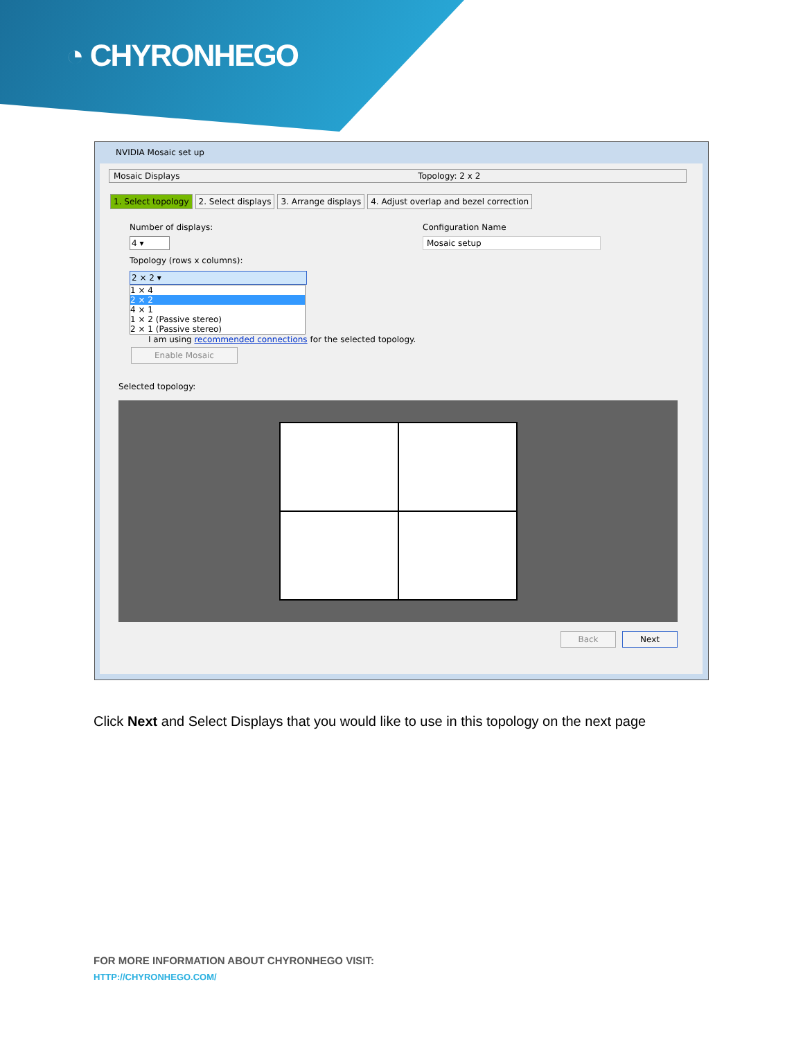◔ CHYRONHEGO
NVIDIA Mosaic set up
Mosaic Displays Topology: 2 x 2
1. Select topology 2. Select displays 3. Arrange displays 4. Adjust overlap and bezel correction
Number of displays:
4 ▾
Configuration Name
Mosaic setup
Topology (rows x columns):
2 × 2 ▾
1 × 4
2 × 2
4 × 1
1 × 2 (Passive stereo)
2 × 1 (Passive stereo)
I am using recommended connections for the selected topology.
Enable Mosaic
Selected topology:
Back Next
Click Next and Select Displays that you would like to use in this topology on the next page
FOR MORE INFORMATION ABOUT CHYRONHEGO VISIT:
HTTP://CHYRONHEGO.COM/